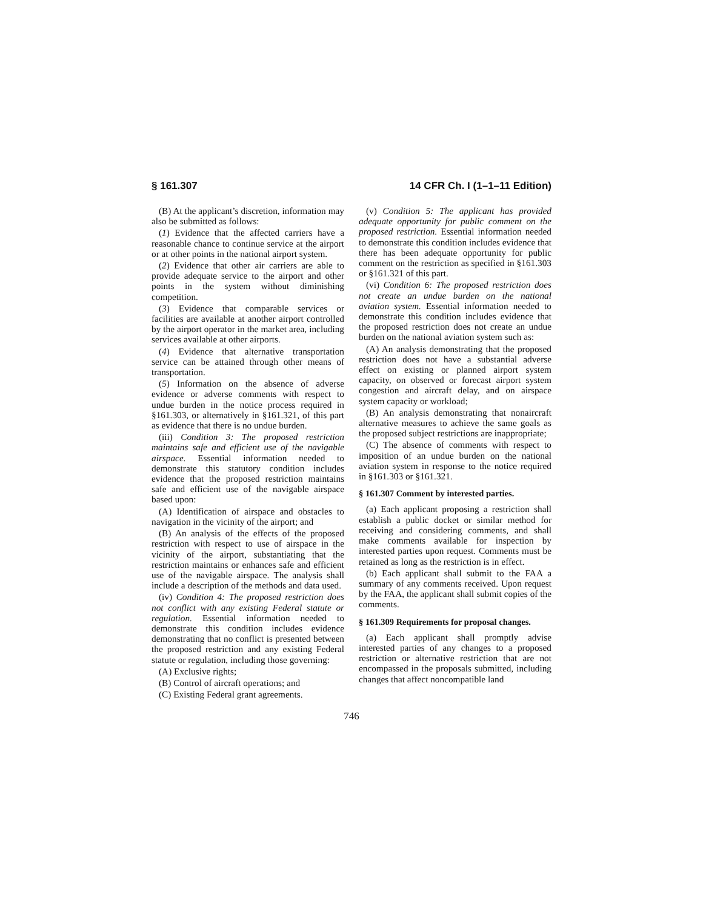§ 161.307 14 CFR Ch. I (1–1–11 Edition)
(B) At the applicant’s discretion, information may also be submitted as follows:
(1) Evidence that the affected carriers have a reasonable chance to continue service at the airport or at other points in the national airport system.
(2) Evidence that other air carriers are able to provide adequate service to the airport and other points in the system without diminishing competition.
(3) Evidence that comparable services or facilities are available at another airport controlled by the airport operator in the market area, including services available at other airports.
(4) Evidence that alternative transportation service can be attained through other means of transportation.
(5) Information on the absence of adverse evidence or adverse comments with respect to undue burden in the notice process required in §161.303, or alternatively in §161.321, of this part as evidence that there is no undue burden.
(iii) Condition 3: The proposed restriction maintains safe and efficient use of the navigable airspace. Essential information needed to demonstrate this statutory condition includes evidence that the proposed restriction maintains safe and efficient use of the navigable airspace based upon:
(A) Identification of airspace and obstacles to navigation in the vicinity of the airport; and
(B) An analysis of the effects of the proposed restriction with respect to use of airspace in the vicinity of the airport, substantiating that the restriction maintains or enhances safe and efficient use of the navigable airspace. The analysis shall include a description of the methods and data used.
(iv) Condition 4: The proposed restriction does not conflict with any existing Federal statute or regulation. Essential information needed to demonstrate this condition includes evidence demonstrating that no conflict is presented between the proposed restriction and any existing Federal statute or regulation, including those governing:
(A) Exclusive rights;
(B) Control of aircraft operations; and
(C) Existing Federal grant agreements.
(v) Condition 5: The applicant has provided adequate opportunity for public comment on the proposed restriction. Essential information needed to demonstrate this condition includes evidence that there has been adequate opportunity for public comment on the restriction as specified in §161.303 or §161.321 of this part.
(vi) Condition 6: The proposed restriction does not create an undue burden on the national aviation system. Essential information needed to demonstrate this condition includes evidence that the proposed restriction does not create an undue burden on the national aviation system such as:
(A) An analysis demonstrating that the proposed restriction does not have a substantial adverse effect on existing or planned airport system capacity, on observed or forecast airport system congestion and aircraft delay, and on airspace system capacity or workload;
(B) An analysis demonstrating that nonaircraft alternative measures to achieve the same goals as the proposed subject restrictions are inappropriate;
(C) The absence of comments with respect to imposition of an undue burden on the national aviation system in response to the notice required in §161.303 or §161.321.
§ 161.307 Comment by interested parties.
(a) Each applicant proposing a restriction shall establish a public docket or similar method for receiving and considering comments, and shall make comments available for inspection by interested parties upon request. Comments must be retained as long as the restriction is in effect.
(b) Each applicant shall submit to the FAA a summary of any comments received. Upon request by the FAA, the applicant shall submit copies of the comments.
§ 161.309 Requirements for proposal changes.
(a) Each applicant shall promptly advise interested parties of any changes to a proposed restriction or alternative restriction that are not encompassed in the proposals submitted, including changes that affect noncompatible land
746